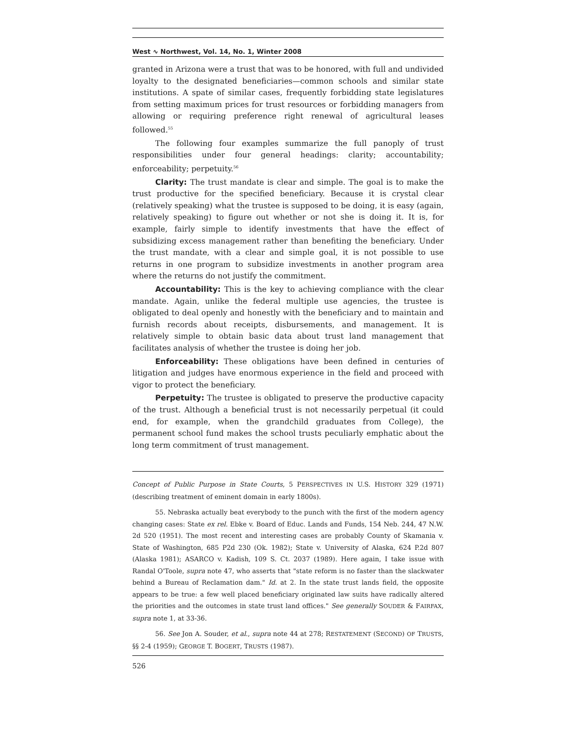West ∿ Northwest, Vol. 14, No. 1, Winter 2008
granted in Arizona were a trust that was to be honored, with full and undivided loyalty to the designated beneficiaries—common schools and similar state institutions. A spate of similar cases, frequently forbidding state legislatures from setting maximum prices for trust resources or forbidding managers from allowing or requiring preference right renewal of agricultural leases followed.<sup>55</sup>
The following four examples summarize the full panoply of trust responsibilities under four general headings: clarity; accountability; enforceability; perpetuity.<sup>56</sup>
Clarity: The trust mandate is clear and simple. The goal is to make the trust productive for the specified beneficiary. Because it is crystal clear (relatively speaking) what the trustee is supposed to be doing, it is easy (again, relatively speaking) to figure out whether or not she is doing it. It is, for example, fairly simple to identify investments that have the effect of subsidizing excess management rather than benefiting the beneficiary. Under the trust mandate, with a clear and simple goal, it is not possible to use returns in one program to subsidize investments in another program area where the returns do not justify the commitment.
Accountability: This is the key to achieving compliance with the clear mandate. Again, unlike the federal multiple use agencies, the trustee is obligated to deal openly and honestly with the beneficiary and to maintain and furnish records about receipts, disbursements, and management. It is relatively simple to obtain basic data about trust land management that facilitates analysis of whether the trustee is doing her job.
Enforceability: These obligations have been defined in centuries of litigation and judges have enormous experience in the field and proceed with vigor to protect the beneficiary.
Perpetuity: The trustee is obligated to preserve the productive capacity of the trust. Although a beneficial trust is not necessarily perpetual (it could end, for example, when the grandchild graduates from College), the permanent school fund makes the school trusts peculiarly emphatic about the long term commitment of trust management.
Concept of Public Purpose in State Courts, 5 PERSPECTIVES IN U.S. HISTORY 329 (1971) (describing treatment of eminent domain in early 1800s).
55. Nebraska actually beat everybody to the punch with the first of the modern agency changing cases: State ex rel. Ebke v. Board of Educ. Lands and Funds, 154 Neb. 244, 47 N.W. 2d 520 (1951). The most recent and interesting cases are probably County of Skamania v. State of Washington, 685 P2d 230 (Ok. 1982); State v. University of Alaska, 624 P.2d 807 (Alaska 1981); ASARCO v. Kadish, 109 S. Ct. 2037 (1989). Here again, I take issue with Randal O'Toole, supra note 47, who asserts that "state reform is no faster than the slackwater behind a Bureau of Reclamation dam." Id. at 2. In the state trust lands field, the opposite appears to be true: a few well placed beneficiary originated law suits have radically altered the priorities and the outcomes in state trust land offices." See generally SOUDER & FAIRFAX, supra note 1, at 33-36.
56. See Jon A. Souder, et al., supra note 44 at 278; RESTATEMENT (SECOND) OF TRUSTS, §§ 2-4 (1959); GEORGE T. BOGERT, TRUSTS (1987).
526